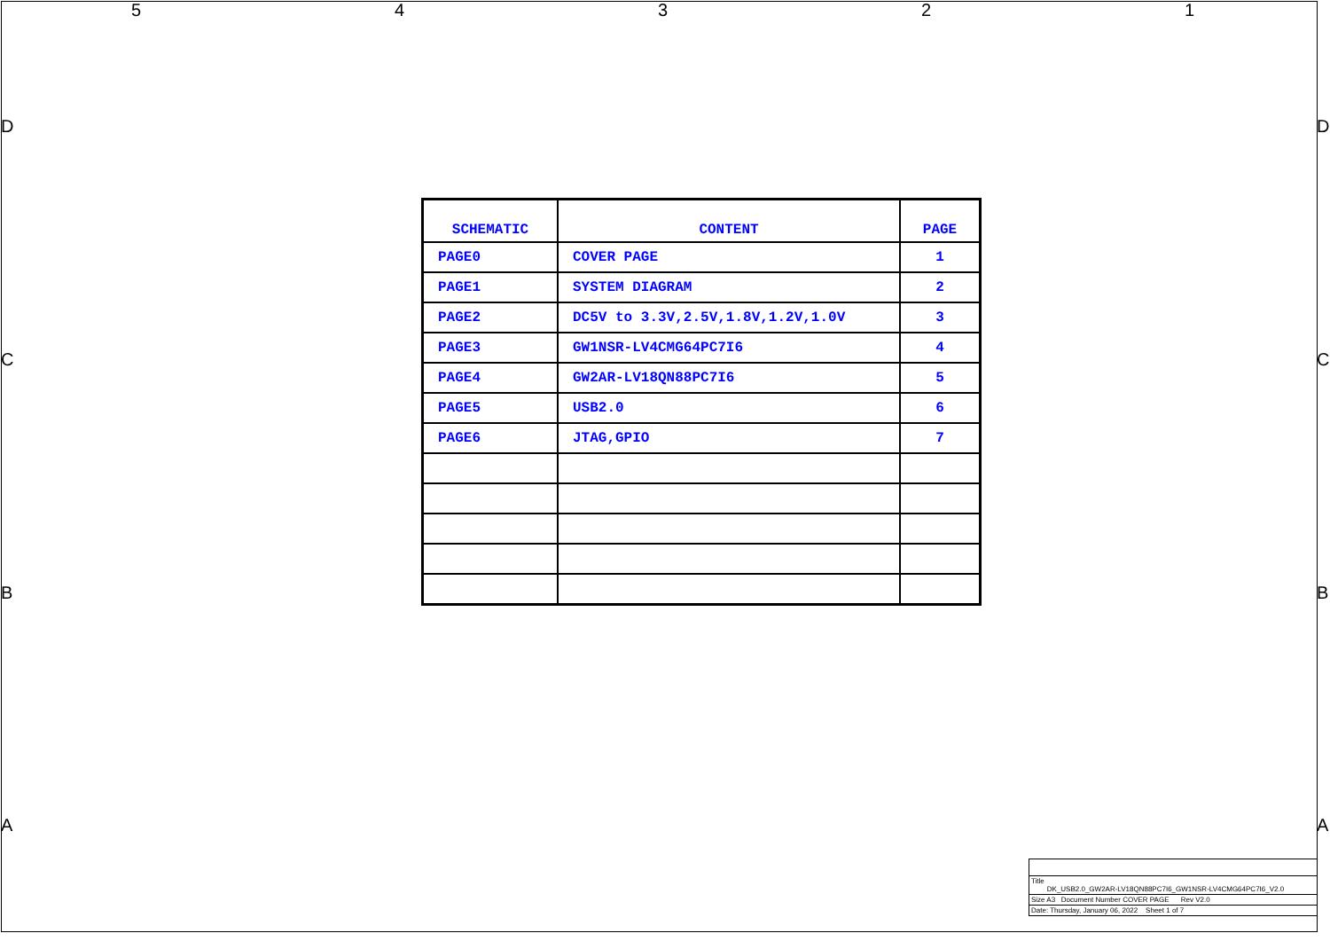5 4 3 2 1
D D
C C
B B
A A
| SCHEMATIC | CONTENT | PAGE |
| --- | --- | --- |
| PAGE0 | COVER PAGE | 1 |
| PAGE1 | SYSTEM DIAGRAM | 2 |
| PAGE2 | DC5V to 3.3V,2.5V,1.8V,1.2V,1.0V | 3 |
| PAGE3 | GW1NSR-LV4CMG64PC7I6 | 4 |
| PAGE4 | GW2AR-LV18QN88PC7I6 | 5 |
| PAGE5 | USB2.0 | 6 |
| PAGE6 | JTAG,GPIO | 7 |
Title
DK_USB2.0_GW2AR-LV18QN88PC7I6_GW1NSR-LV4CMG64PC7I6_V2.0
Size A3 Document Number COVER PAGE Rev V2.0
Date: Thursday, January 06, 2022 Sheet 1 of 7